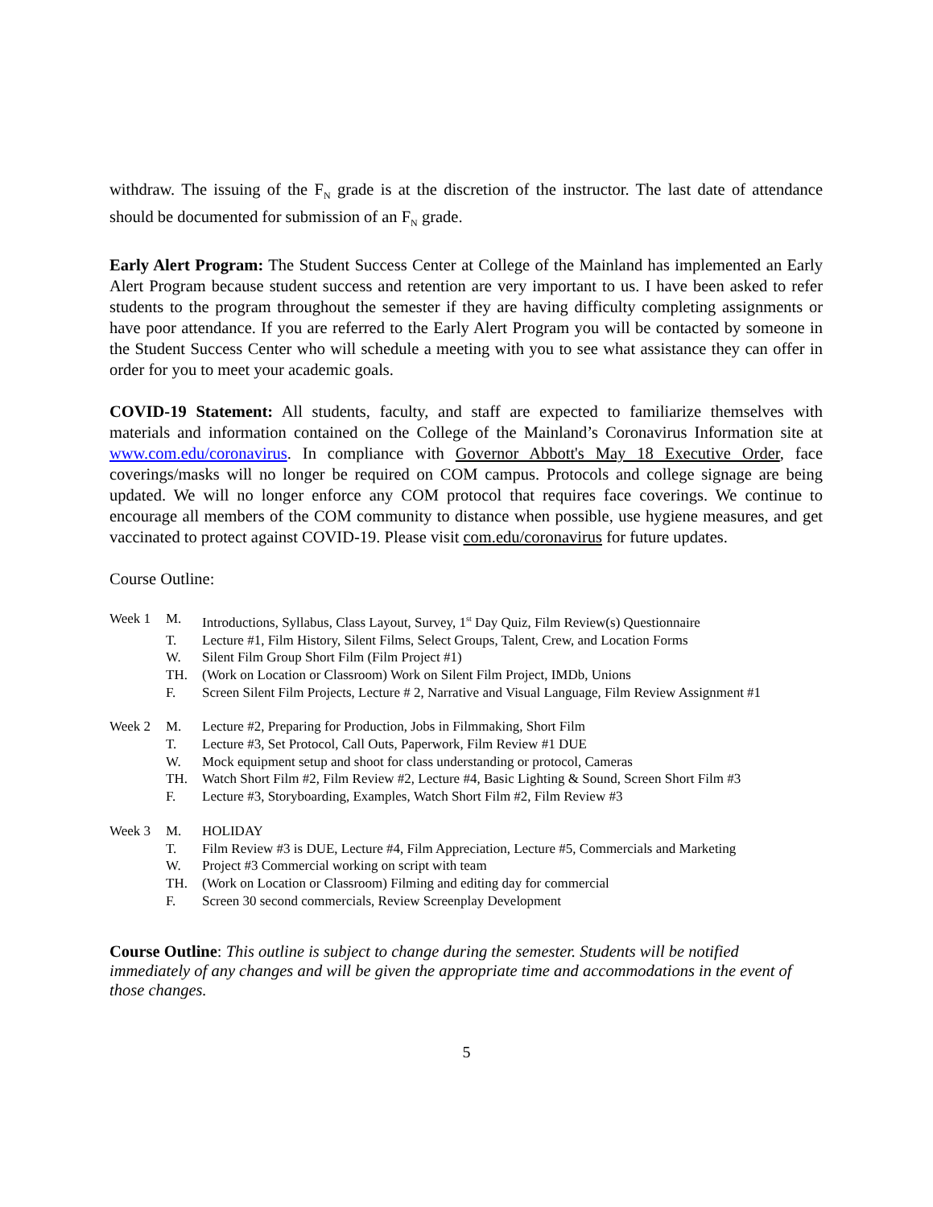withdraw. The issuing of the F<sub>N</sub> grade is at the discretion of the instructor. The last date of attendance should be documented for submission of an F<sub>N</sub> grade.
Early Alert Program: The Student Success Center at College of the Mainland has implemented an Early Alert Program because student success and retention are very important to us. I have been asked to refer students to the program throughout the semester if they are having difficulty completing assignments or have poor attendance. If you are referred to the Early Alert Program you will be contacted by someone in the Student Success Center who will schedule a meeting with you to see what assistance they can offer in order for you to meet your academic goals.
COVID-19 Statement: All students, faculty, and staff are expected to familiarize themselves with materials and information contained on the College of the Mainland’s Coronavirus Information site at www.com.edu/coronavirus. In compliance with Governor Abbott's May 18 Executive Order, face coverings/masks will no longer be required on COM campus. Protocols and college signage are being updated. We will no longer enforce any COM protocol that requires face coverings. We continue to encourage all members of the COM community to distance when possible, use hygiene measures, and get vaccinated to protect against COVID-19. Please visit com.edu/coronavirus for future updates.
Course Outline:
Week 1 M. Introductions, Syllabus, Class Layout, Survey, 1<sup>st</sup> Day Quiz, Film Review(s) Questionnaire
T. Lecture #1, Film History, Silent Films, Select Groups, Talent, Crew, and Location Forms
W. Silent Film Group Short Film (Film Project #1)
TH. (Work on Location or Classroom) Work on Silent Film Project, IMDb, Unions
F. Screen Silent Film Projects, Lecture # 2, Narrative and Visual Language, Film Review Assignment #1
Week 2 M. Lecture #2, Preparing for Production, Jobs in Filmmaking, Short Film
T. Lecture #3, Set Protocol, Call Outs, Paperwork, Film Review #1 DUE
W. Mock equipment setup and shoot for class understanding or protocol, Cameras
TH. Watch Short Film #2, Film Review #2, Lecture #4, Basic Lighting & Sound, Screen Short Film #3
F. Lecture #3, Storyboarding, Examples, Watch Short Film #2, Film Review #3
Week 3 M. HOLIDAY
T. Film Review #3 is DUE, Lecture #4, Film Appreciation, Lecture #5, Commercials and Marketing
W. Project #3 Commercial working on script with team
TH. (Work on Location or Classroom) Filming and editing day for commercial
F. Screen 30 second commercials, Review Screenplay Development
Course Outline: This outline is subject to change during the semester. Students will be notified immediately of any changes and will be given the appropriate time and accommodations in the event of those changes.
5